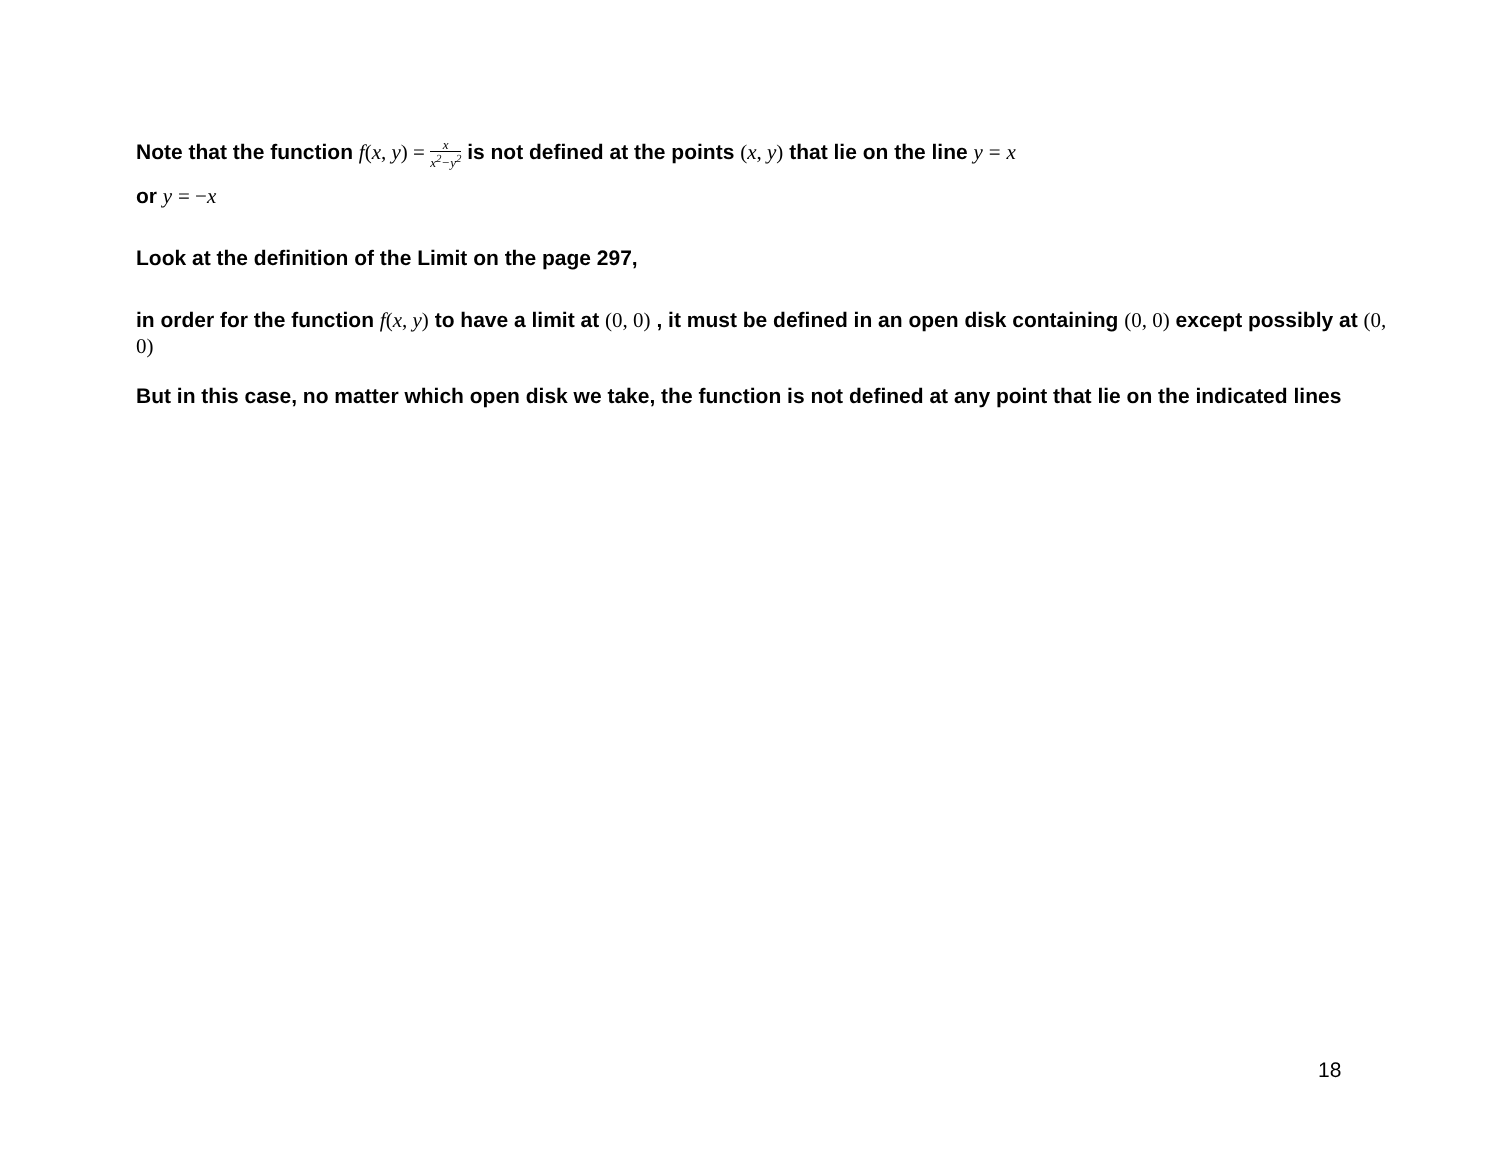Note that the function f(x, y) = x x<sup>2</sup>−y<sup>2</sup> is not defined at the points (x, y) that lie on the line y = x
or y = −x
Look at the definition of the Limit on the page 297,
in order for the function f(x, y) to have a limit at (0, 0) , it must be defined in an open disk containing (0, 0) except possibly at (0, 0)
But in this case, no matter which open disk we take, the function is not defined at any point that lie on the indicated lines
18